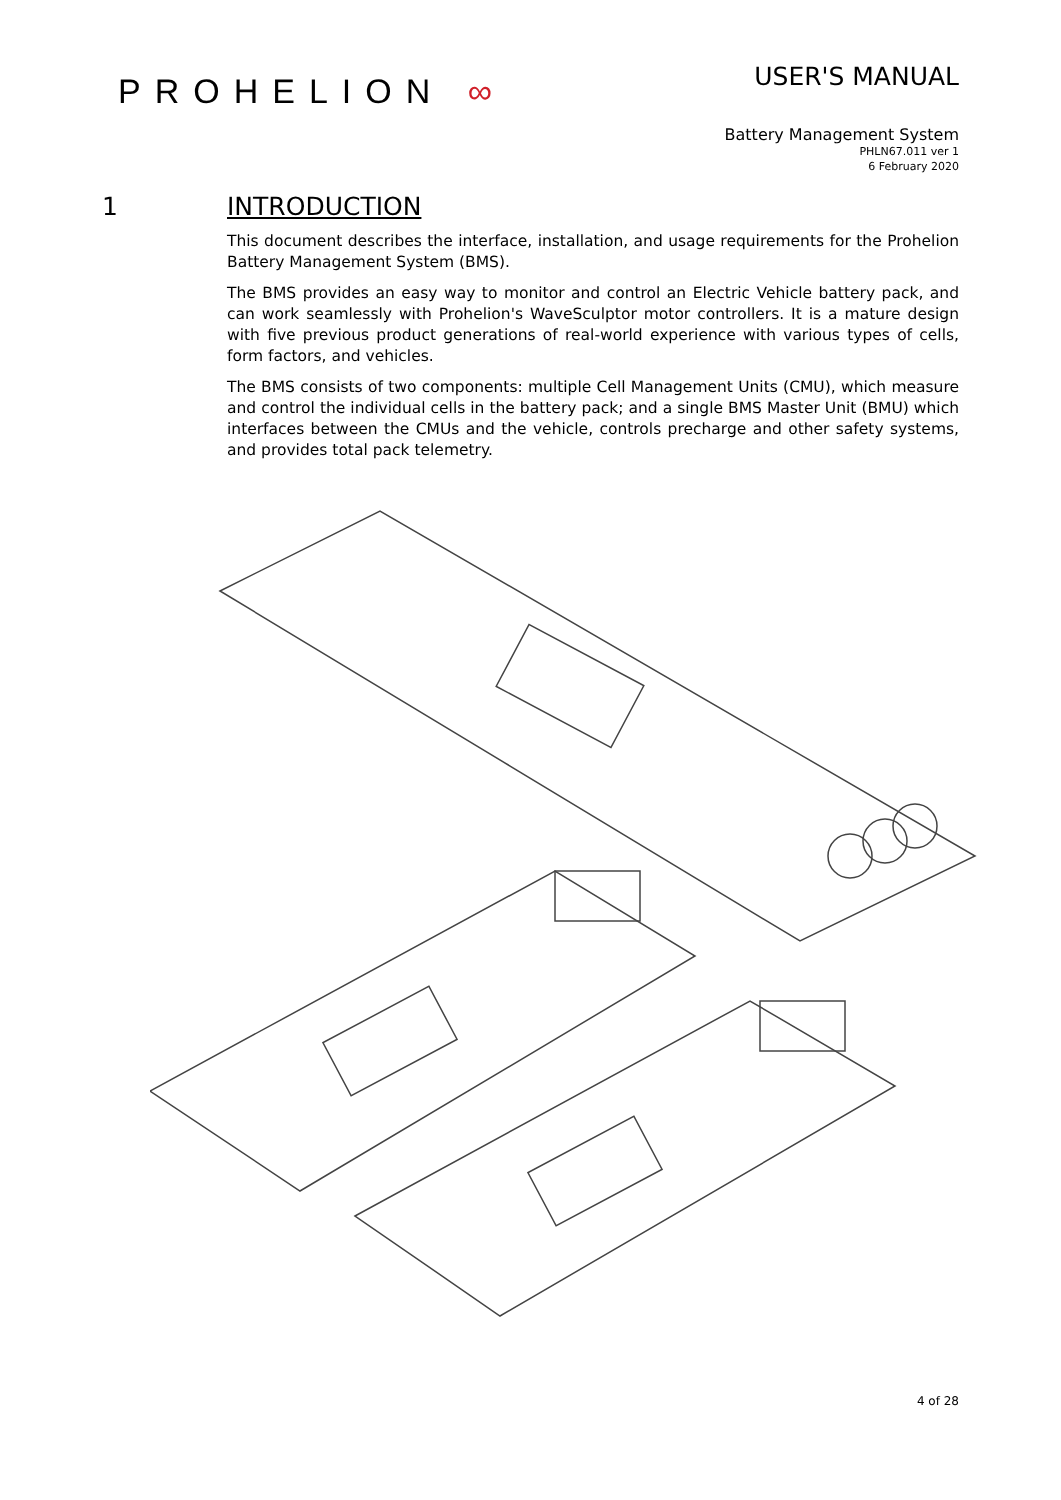PROHELION ∞
USER'S MANUAL
Battery Management System
PHLN67.011 ver 1
6 February 2020
1 INTRODUCTION
This document describes the interface, installation, and usage requirements for the Prohelion Battery Management System (BMS).
The BMS provides an easy way to monitor and control an Electric Vehicle battery pack, and can work seamlessly with Prohelion's WaveSculptor motor controllers. It is a mature design with five previous product generations of real-world experience with various types of cells, form factors, and vehicles.
The BMS consists of two components: multiple Cell Management Units (CMU), which measure and control the individual cells in the battery pack; and a single BMS Master Unit (BMU) which interfaces between the CMUs and the vehicle, controls precharge and other safety systems, and provides total pack telemetry.
4 of 28